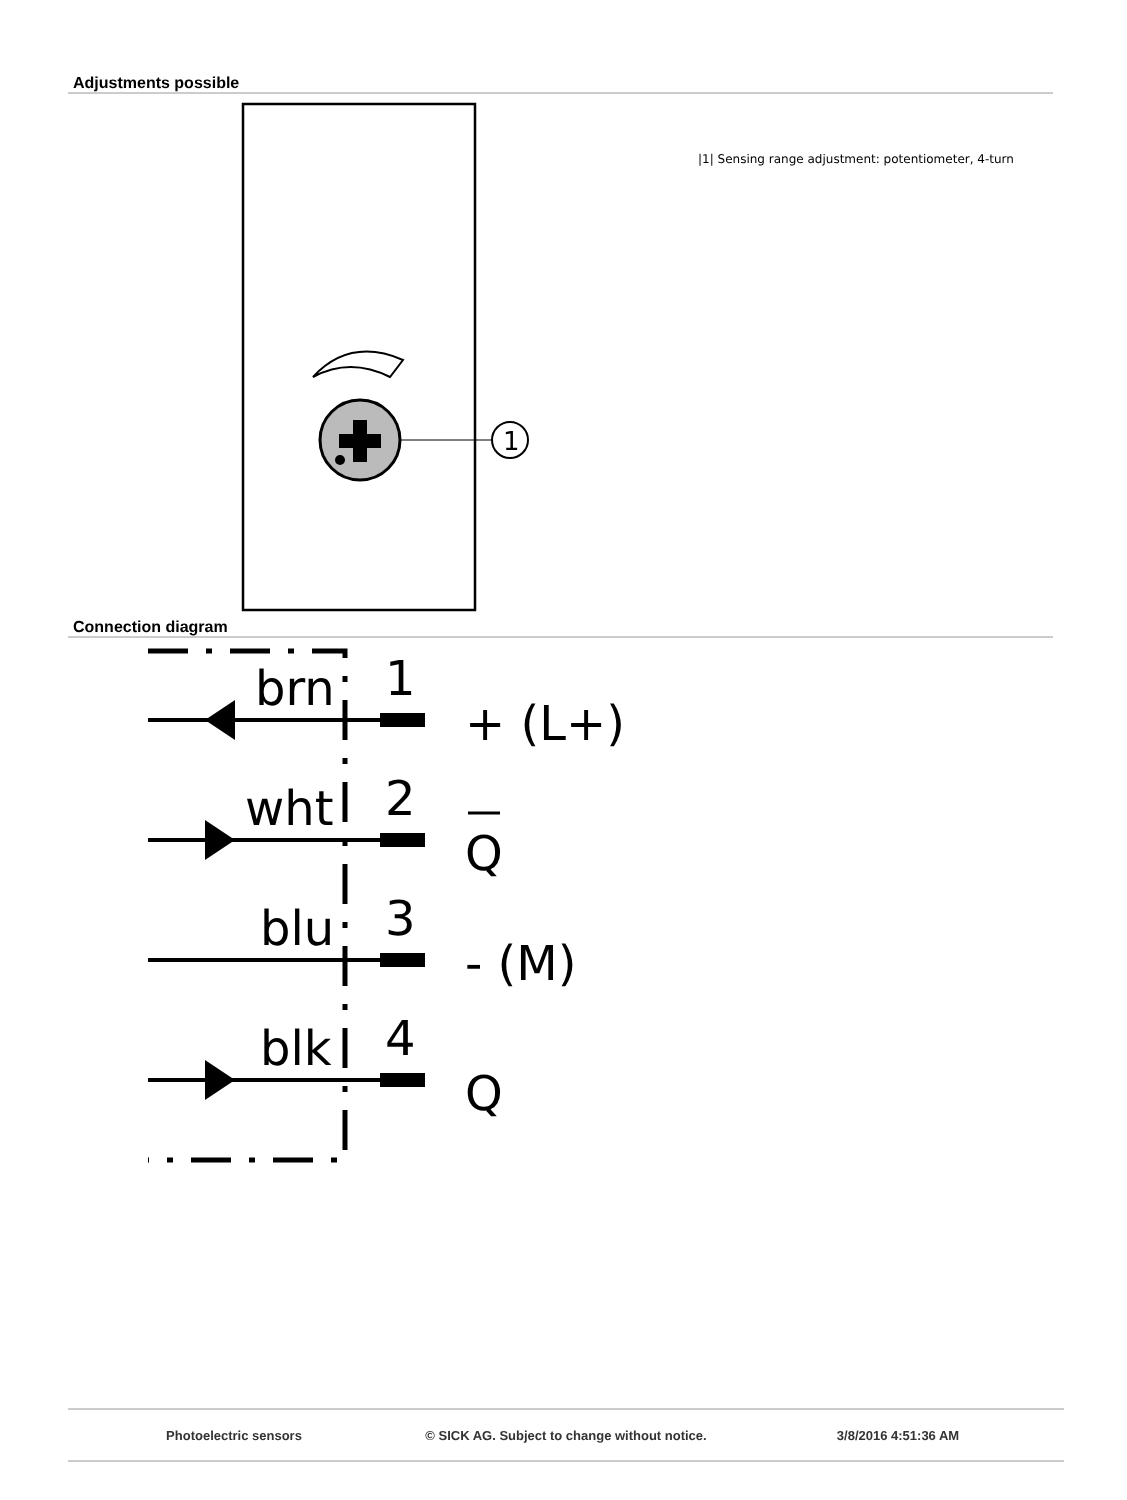Adjustments possible
1
|1| Sensing range adjustment: potentiometer, 4-turn
Connection diagram
brn
1
+ (L+)
wht
2
Q
blu
3
- (M)
blk
4
Q
Photoelectric sensors © SICK AG. Subject to change without notice. 3/8/2016 4:51:36 AM